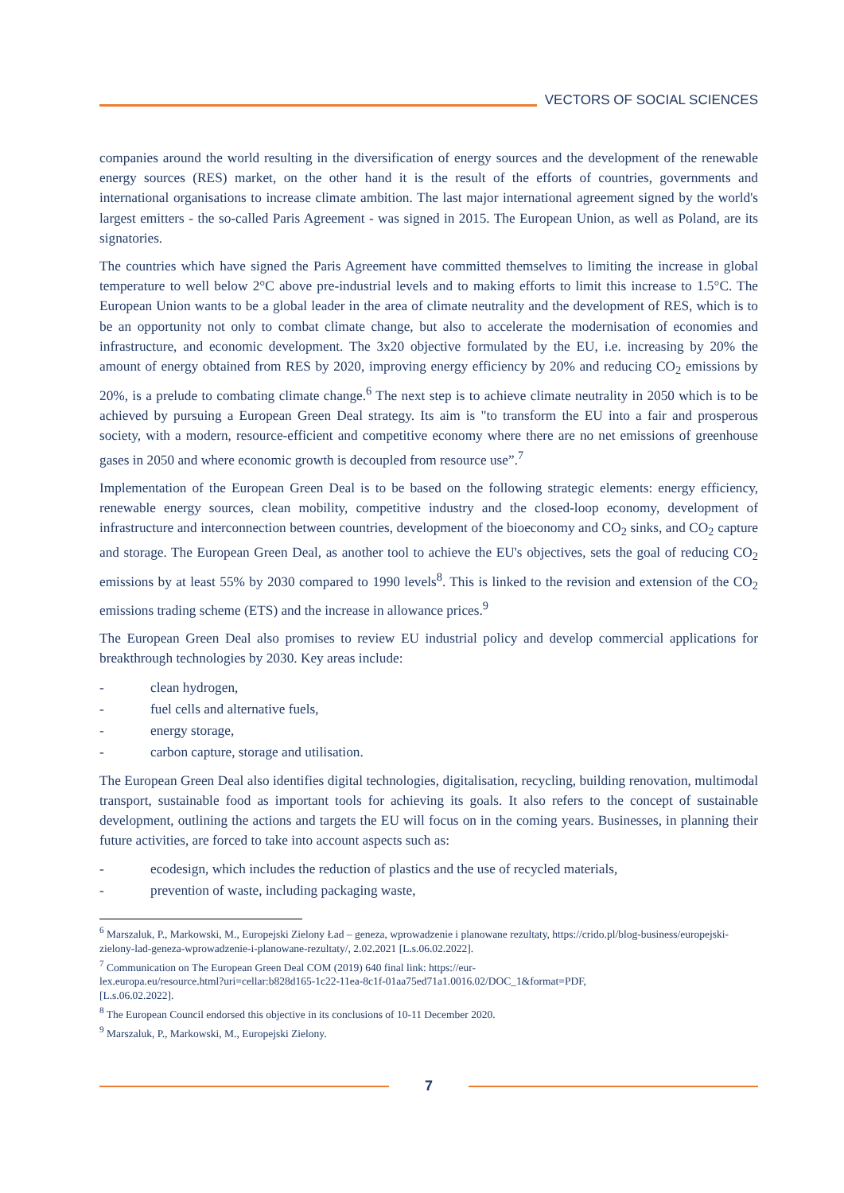VECTORS OF SOCIAL SCIENCES
companies around the world resulting in the diversification of energy sources and the development of the renewable energy sources (RES) market, on the other hand it is the result of the efforts of countries, governments and international organisations to increase climate ambition. The last major international agreement signed by the world's largest emitters - the so-called Paris Agreement - was signed in 2015. The European Union, as well as Poland, are its signatories.
The countries which have signed the Paris Agreement have committed themselves to limiting the increase in global temperature to well below 2°C above pre-industrial levels and to making efforts to limit this increase to 1.5°C. The European Union wants to be a global leader in the area of climate neutrality and the development of RES, which is to be an opportunity not only to combat climate change, but also to accelerate the modernisation of economies and infrastructure, and economic development. The 3x20 objective formulated by the EU, i.e. increasing by 20% the amount of energy obtained from RES by 2020, improving energy efficiency by 20% and reducing CO<sub>2</sub> emissions by 20%, is a prelude to combating climate change.<sup>6</sup> The next step is to achieve climate neutrality in 2050 which is to be achieved by pursuing a European Green Deal strategy. Its aim is "to transform the EU into a fair and prosperous society, with a modern, resource-efficient and competitive economy where there are no net emissions of greenhouse gases in 2050 and where economic growth is decoupled from resource use”.<sup>7</sup>
Implementation of the European Green Deal is to be based on the following strategic elements: energy efficiency, renewable energy sources, clean mobility, competitive industry and the closed-loop economy, development of infrastructure and interconnection between countries, development of the bioeconomy and CO<sub>2</sub> sinks, and CO<sub>2</sub> capture and storage. The European Green Deal, as another tool to achieve the EU's objectives, sets the goal of reducing CO<sub>2</sub> emissions by at least 55% by 2030 compared to 1990 levels<sup>8</sup>. This is linked to the revision and extension of the CO<sub>2</sub> emissions trading scheme (ETS) and the increase in allowance prices.<sup>9</sup>
The European Green Deal also promises to review EU industrial policy and develop commercial applications for breakthrough technologies by 2030. Key areas include:
- clean hydrogen,
- fuel cells and alternative fuels,
- energy storage,
- carbon capture, storage and utilisation.
The European Green Deal also identifies digital technologies, digitalisation, recycling, building renovation, multimodal transport, sustainable food as important tools for achieving its goals. It also refers to the concept of sustainable development, outlining the actions and targets the EU will focus on in the coming years. Businesses, in planning their future activities, are forced to take into account aspects such as:
- ecodesign, which includes the reduction of plastics and the use of recycled materials,
- prevention of waste, including packaging waste,
<sup>6</sup> Marszaluk, P., Markowski, M., Europejski Zielony Ład – geneza, wprowadzenie i planowane rezultaty, https://crido.pl/blog-business/europejski-zielony-lad-geneza-wprowadzenie-i-planowane-rezultaty/, 2.02.2021 [L.s.06.02.2022].
<sup>7</sup> Communication on The European Green Deal COM (2019) 640 final link: https://eur-
lex.europa.eu/resource.html?uri=cellar:b828d165-1c22-11ea-8c1f-01aa75ed71a1.0016.02/DOC_1&format=PDF,
[L.s.06.02.2022].
<sup>8</sup> The European Council endorsed this objective in its conclusions of 10-11 December 2020.
<sup>9</sup> Marszaluk, P., Markowski, M., Europejski Zielony.
7